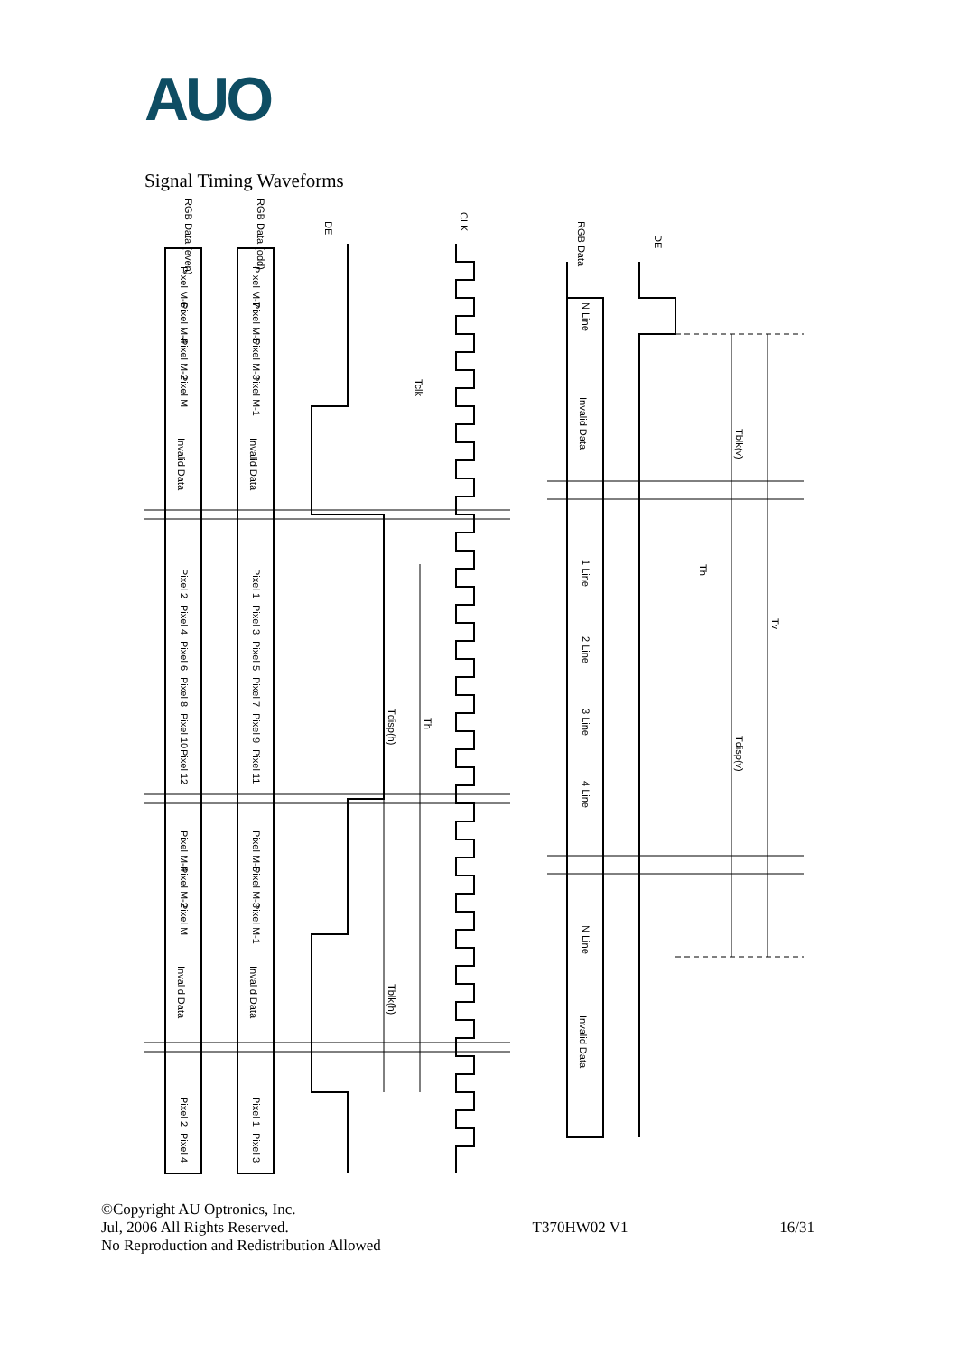AUO
Signal Timing Waveforms
RGB Data (even)
RGB Data (odd)
DE
CLK
Tclk
Tdisp(h)
Th
Tblk(h)
RGB Data
DE
Tblk(v)
Th
Tv
Tdisp(v)
Pixel M-6
Pixel M-4
Pixel M-2
Pixel M
Invalid Data
Pixel M-7
Pixel M-5
Pixel M-3
Pixel M-1
Invalid Data
Pixel 2
Pixel 4
Pixel 6
Pixel 8
Pixel 10
Pixel 12
Pixel 1
Pixel 3
Pixel 5
Pixel 7
Pixel 9
Pixel 11
Pixel M-4
Pixel M-2
Pixel M
Invalid Data
Pixel M-5
Pixel M-3
Pixel M-1
Invalid Data
Pixel 2
Pixel 4
Pixel 1
Pixel 3
N Line
Invalid Data
1 Line
2 Line
3 Line
4 Line
N Line
Invalid Data
©Copyright AU Optronics, Inc.
Jul, 2006 All Rights Reserved.
No Reproduction and Redistribution Allowed
T370HW02 V1
16/31